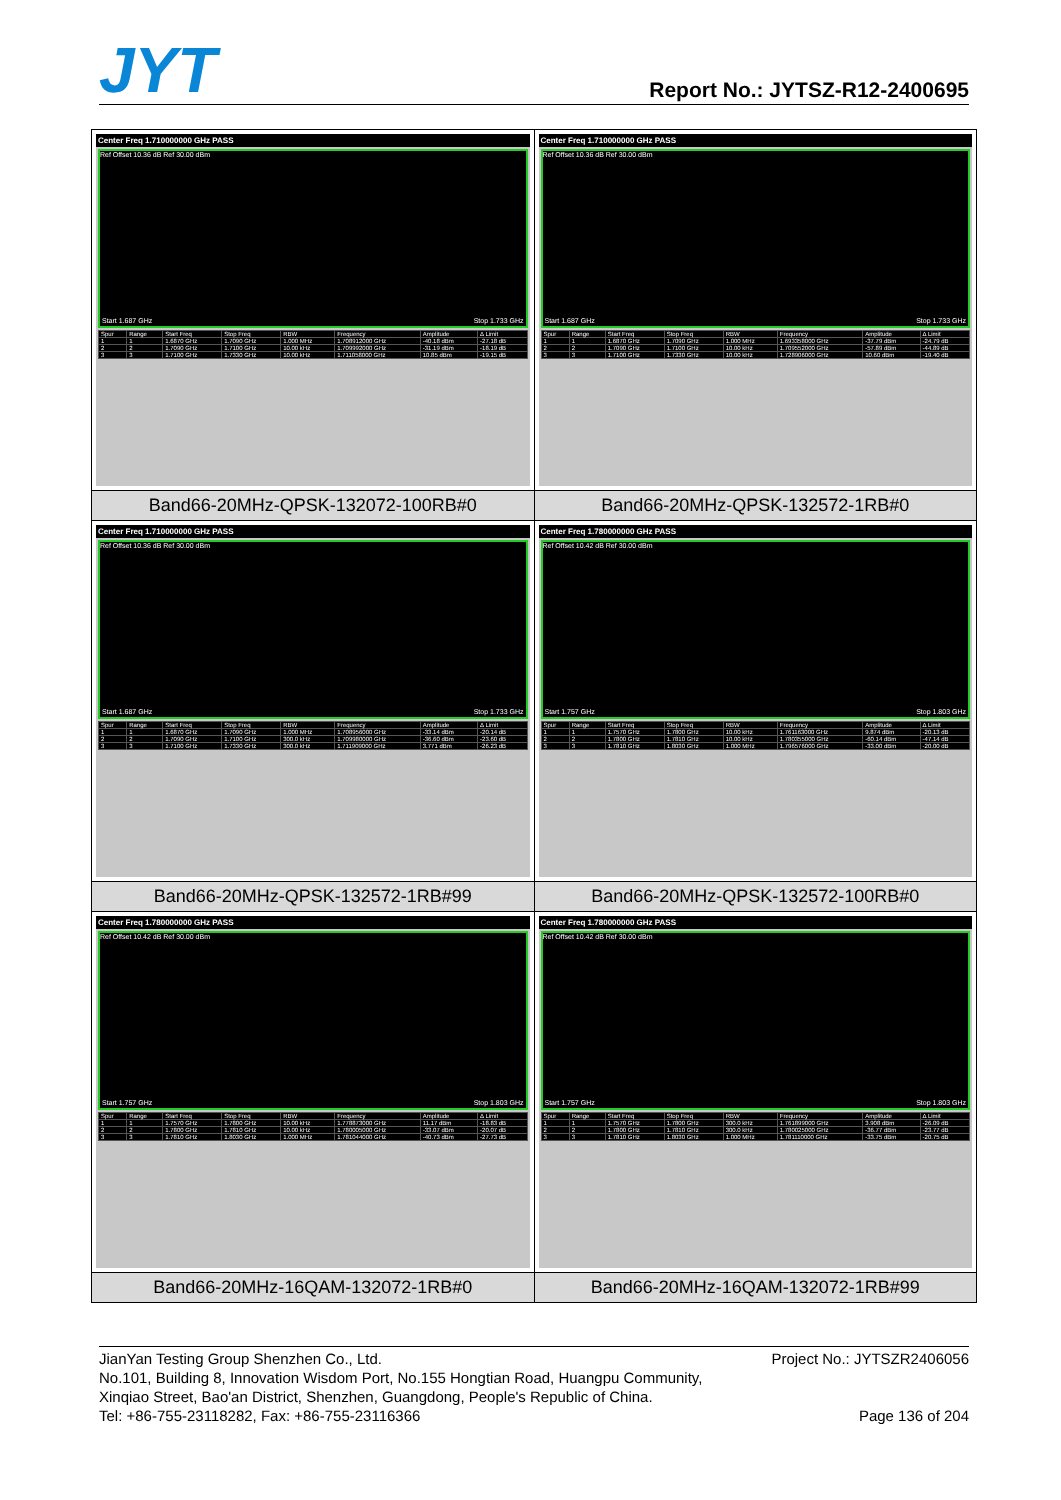JYT Report No.: JYTSZ-R12-2400695
| Center Freq 1.710000000 GHz PASS Ref Offset 10.36 dB Ref 30.00 dBm Start 1.687 GHz Stop 1.733 GHz / Spur / Range / Start Freq / Stop Freq / RBW / Frequency / Amplitude / Δ Limit / / --- / --- / --- / --- / --- / --- / --- / --- / / 1 / 1 / 1.6870 GHz / 1.7090 GHz / 1.000 MHz / 1.708912000 GHz / -40.18 dBm / -27.18 dB / / 2 / 2 / 1.7090 GHz / 1.7100 GHz / 10.00 kHz / 1.709992000 GHz / -31.19 dBm / -18.19 dB / / 3 / 3 / 1.7100 GHz / 1.7330 GHz / 10.00 kHz / 1.711058000 GHz / 10.85 dBm / -19.15 dB / | Center Freq 1.710000000 GHz PASS Ref Offset 10.36 dB Ref 30.00 dBm Start 1.687 GHz Stop 1.733 GHz / Spur / Range / Start Freq / Stop Freq / RBW / Frequency / Amplitude / Δ Limit / / --- / --- / --- / --- / --- / --- / --- / --- / / 1 / 1 / 1.6870 GHz / 1.7090 GHz / 1.000 MHz / 1.693358000 GHz / -37.79 dBm / -24.79 dB / / 2 / 2 / 1.7090 GHz / 1.7100 GHz / 10.00 kHz / 1.709552000 GHz / -57.89 dBm / -44.89 dB / / 3 / 3 / 1.7100 GHz / 1.7330 GHz / 10.00 kHz / 1.728906000 GHz / 10.60 dBm / -19.40 dB / |
| Band66-20MHz-QPSK-132072-100RB#0 | Band66-20MHz-QPSK-132572-1RB#0 |
| Center Freq 1.710000000 GHz PASS Ref Offset 10.36 dB Ref 30.00 dBm Start 1.687 GHz Stop 1.733 GHz / Spur / Range / Start Freq / Stop Freq / RBW / Frequency / Amplitude / Δ Limit / / --- / --- / --- / --- / --- / --- / --- / --- / / 1 / 1 / 1.6870 GHz / 1.7090 GHz / 1.000 MHz / 1.708956000 GHz / -33.14 dBm / -20.14 dB / / 2 / 2 / 1.7090 GHz / 1.7100 GHz / 300.0 kHz / 1.709980000 GHz / -36.60 dBm / -23.60 dB / / 3 / 3 / 1.7100 GHz / 1.7330 GHz / 300.0 kHz / 1.711909000 GHz / 3.771 dBm / -26.23 dB / | Center Freq 1.780000000 GHz PASS Ref Offset 10.42 dB Ref 30.00 dBm Start 1.757 GHz Stop 1.803 GHz / Spur / Range / Start Freq / Stop Freq / RBW / Frequency / Amplitude / Δ Limit / / --- / --- / --- / --- / --- / --- / --- / --- / / 1 / 1 / 1.7570 GHz / 1.7800 GHz / 10.00 kHz / 1.761163000 GHz / 9.874 dBm / -20.13 dB / / 2 / 2 / 1.7800 GHz / 1.7810 GHz / 10.00 kHz / 1.780355000 GHz / -60.14 dBm / -47.14 dB / / 3 / 3 / 1.7810 GHz / 1.8030 GHz / 1.000 MHz / 1.796576000 GHz / -33.00 dBm / -20.00 dB / |
| Band66-20MHz-QPSK-132572-1RB#99 | Band66-20MHz-QPSK-132572-100RB#0 |
| Center Freq 1.780000000 GHz PASS Ref Offset 10.42 dB Ref 30.00 dBm Start 1.757 GHz Stop 1.803 GHz / Spur / Range / Start Freq / Stop Freq / RBW / Frequency / Amplitude / Δ Limit / / --- / --- / --- / --- / --- / --- / --- / --- / / 1 / 1 / 1.7570 GHz / 1.7800 GHz / 10.00 kHz / 1.778873000 GHz / 11.17 dBm / -18.83 dB / / 2 / 2 / 1.7800 GHz / 1.7810 GHz / 10.00 kHz / 1.780005000 GHz / -33.07 dBm / -20.07 dB / / 3 / 3 / 1.7810 GHz / 1.8030 GHz / 1.000 MHz / 1.781044000 GHz / -40.73 dBm / -27.73 dB / | Center Freq 1.780000000 GHz PASS Ref Offset 10.42 dB Ref 30.00 dBm Start 1.757 GHz Stop 1.803 GHz / Spur / Range / Start Freq / Stop Freq / RBW / Frequency / Amplitude / Δ Limit / / --- / --- / --- / --- / --- / --- / --- / --- / / 1 / 1 / 1.7570 GHz / 1.7800 GHz / 300.0 kHz / 1.761899000 GHz / 3.908 dBm / -26.09 dB / / 2 / 2 / 1.7800 GHz / 1.7810 GHz / 300.0 kHz / 1.780025000 GHz / -36.77 dBm / -23.77 dB / / 3 / 3 / 1.7810 GHz / 1.8030 GHz / 1.000 MHz / 1.781110000 GHz / -33.75 dBm / -20.75 dB / |
| Band66-20MHz-16QAM-132072-1RB#0 | Band66-20MHz-16QAM-132072-1RB#99 |
Project No.: JYTSZR2406056 JianYan Testing Group Shenzhen Co., Ltd.
No.101, Building 8, Innovation Wisdom Port, No.155 Hongtian Road, Huangpu Community,
Xinqiao Street, Bao'an District, Shenzhen, Guangdong, People's Republic of China.
Page 136 of 204 Tel: +86-755-23118282, Fax: +86-755-23116366